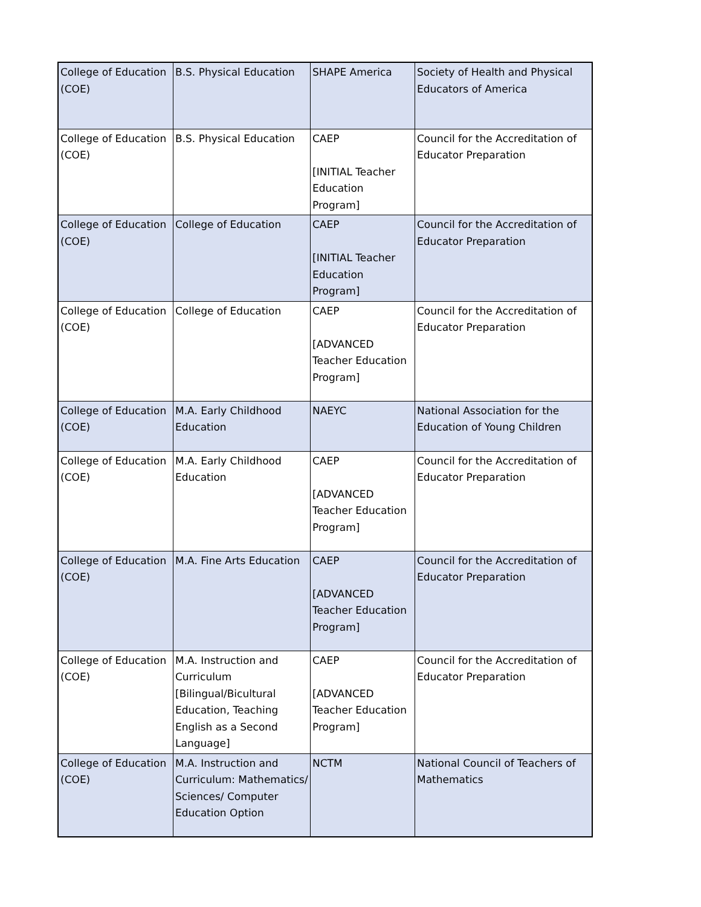| College of Education (COE) | B.S. Physical Education | SHAPE America | Society of Health and Physical Educators of America |
| College of Education (COE) | B.S. Physical Education | CAEP [INITIAL Teacher Education Program] | Council for the Accreditation of Educator Preparation |
| College of Education (COE) | College of Education | CAEP [INITIAL Teacher Education Program] | Council for the Accreditation of Educator Preparation |
| College of Education (COE) | College of Education | CAEP [ADVANCED Teacher Education Program] | Council for the Accreditation of Educator Preparation |
| College of Education (COE) | M.A. Early Childhood Education | NAEYC | National Association for the Education of Young Children |
| College of Education (COE) | M.A. Early Childhood Education | CAEP [ADVANCED Teacher Education Program] | Council for the Accreditation of Educator Preparation |
| College of Education (COE) | M.A. Fine Arts Education | CAEP [ADVANCED Teacher Education Program] | Council for the Accreditation of Educator Preparation |
| College of Education (COE) | M.A. Instruction and Curriculum [Bilingual/Bicultural Education, Teaching English as a Second Language] | CAEP [ADVANCED Teacher Education Program] | Council for the Accreditation of Educator Preparation |
| College of Education (COE) | M.A. Instruction and Curriculum: Mathematics/ Sciences/ Computer Education Option | NCTM | National Council of Teachers of Mathematics |